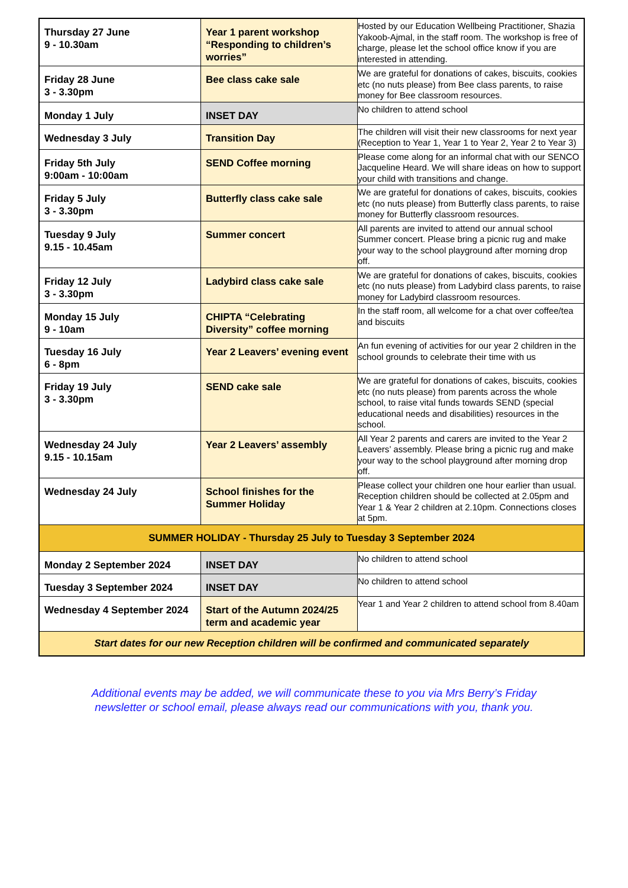| Thursday 27 June 9 - 10.30am | Year 1 parent workshop “Responding to children’s worries” | Hosted by our Education Wellbeing Practitioner, Shazia Yakoob-Ajmal, in the staff room. The workshop is free of charge, please let the school office know if you are interested in attending. |
| Friday 28 June 3 - 3.30pm | Bee class cake sale | We are grateful for donations of cakes, biscuits, cookies etc (no nuts please) from Bee class parents, to raise money for Bee classroom resources. |
| Monday 1 July | INSET DAY | No children to attend school |
| Wednesday 3 July | Transition Day | The children will visit their new classrooms for next year (Reception to Year 1, Year 1 to Year 2, Year 2 to Year 3) |
| Friday 5th July 9:00am - 10:00am | SEND Coffee morning | Please come along for an informal chat with our SENCO Jacqueline Heard. We will share ideas on how to support your child with transitions and change. |
| Friday 5 July 3 - 3.30pm | Butterfly class cake sale | We are grateful for donations of cakes, biscuits, cookies etc (no nuts please) from Butterfly class parents, to raise money for Butterfly classroom resources. |
| Tuesday 9 July 9.15 - 10.45am | Summer concert | All parents are invited to attend our annual school Summer concert. Please bring a picnic rug and make your way to the school playground after morning drop off. |
| Friday 12 July 3 - 3.30pm | Ladybird class cake sale | We are grateful for donations of cakes, biscuits, cookies etc (no nuts please) from Ladybird class parents, to raise money for Ladybird classroom resources. |
| Monday 15 July 9 - 10am | CHIPTA “Celebrating Diversity” coffee morning | In the staff room, all welcome for a chat over coffee/tea and biscuits |
| Tuesday 16 July 6 - 8pm | Year 2 Leavers’ evening event | An fun evening of activities for our year 2 children in the school grounds to celebrate their time with us |
| Friday 19 July 3 - 3.30pm | SEND cake sale | We are grateful for donations of cakes, biscuits, cookies etc (no nuts please) from parents across the whole school, to raise vital funds towards SEND (special educational needs and disabilities) resources in the school. |
| Wednesday 24 July 9.15 - 10.15am | Year 2 Leavers’ assembly | All Year 2 parents and carers are invited to the Year 2 Leavers’ assembly. Please bring a picnic rug and make your way to the school playground after morning drop off. |
| Wednesday 24 July | School finishes for the Summer Holiday | Please collect your children one hour earlier than usual. Reception children should be collected at 2.05pm and Year 1 & Year 2 children at 2.10pm. Connections closes at 5pm. |
| SUMMER HOLIDAY - Thursday 25 July to Tuesday 3 September 2024 | | |
| Monday 2 September 2024 | INSET DAY | No children to attend school |
| Tuesday 3 September 2024 | INSET DAY | No children to attend school |
| Wednesday 4 September 2024 | Start of the Autumn 2024/25 term and academic year | Year 1 and Year 2 children to attend school from 8.40am |
| Start dates for our new Reception children will be confirmed and communicated separately | | |
Additional events may be added, we will communicate these to you via Mrs Berry’s Friday
newsletter or school email, please always read our communications with you, thank you.